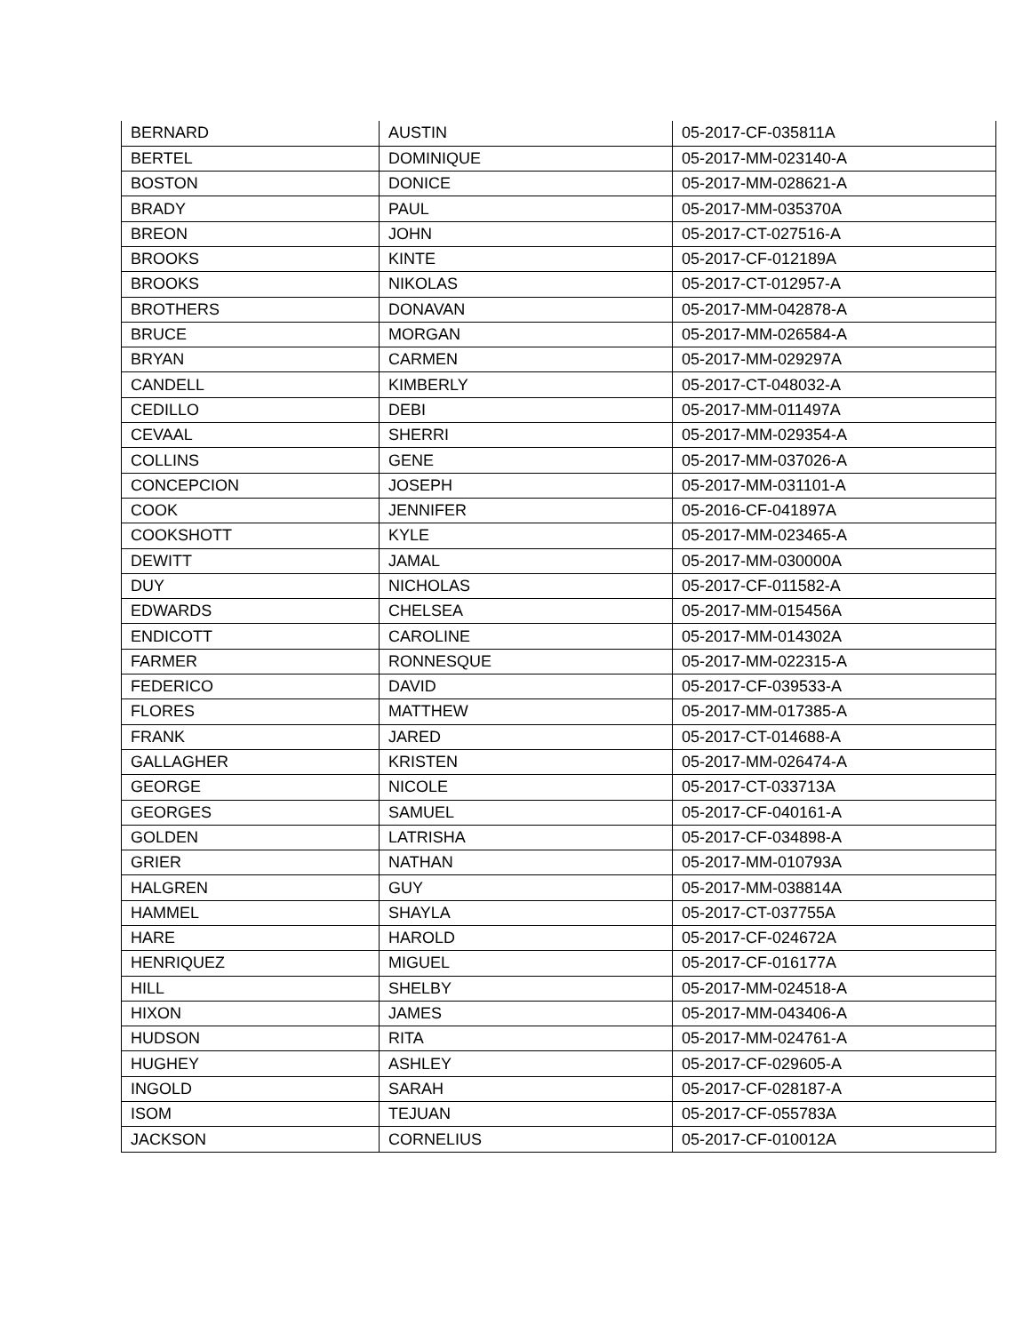| BERNARD | AUSTIN | 05-2017-CF-035811A |
| BERTEL | DOMINIQUE | 05-2017-MM-023140-A |
| BOSTON | DONICE | 05-2017-MM-028621-A |
| BRADY | PAUL | 05-2017-MM-035370A |
| BREON | JOHN | 05-2017-CT-027516-A |
| BROOKS | KINTE | 05-2017-CF-012189A |
| BROOKS | NIKOLAS | 05-2017-CT-012957-A |
| BROTHERS | DONAVAN | 05-2017-MM-042878-A |
| BRUCE | MORGAN | 05-2017-MM-026584-A |
| BRYAN | CARMEN | 05-2017-MM-029297A |
| CANDELL | KIMBERLY | 05-2017-CT-048032-A |
| CEDILLO | DEBI | 05-2017-MM-011497A |
| CEVAAL | SHERRI | 05-2017-MM-029354-A |
| COLLINS | GENE | 05-2017-MM-037026-A |
| CONCEPCION | JOSEPH | 05-2017-MM-031101-A |
| COOK | JENNIFER | 05-2016-CF-041897A |
| COOKSHOTT | KYLE | 05-2017-MM-023465-A |
| DEWITT | JAMAL | 05-2017-MM-030000A |
| DUY | NICHOLAS | 05-2017-CF-011582-A |
| EDWARDS | CHELSEA | 05-2017-MM-015456A |
| ENDICOTT | CAROLINE | 05-2017-MM-014302A |
| FARMER | RONNESQUE | 05-2017-MM-022315-A |
| FEDERICO | DAVID | 05-2017-CF-039533-A |
| FLORES | MATTHEW | 05-2017-MM-017385-A |
| FRANK | JARED | 05-2017-CT-014688-A |
| GALLAGHER | KRISTEN | 05-2017-MM-026474-A |
| GEORGE | NICOLE | 05-2017-CT-033713A |
| GEORGES | SAMUEL | 05-2017-CF-040161-A |
| GOLDEN | LATRISHA | 05-2017-CF-034898-A |
| GRIER | NATHAN | 05-2017-MM-010793A |
| HALGREN | GUY | 05-2017-MM-038814A |
| HAMMEL | SHAYLA | 05-2017-CT-037755A |
| HARE | HAROLD | 05-2017-CF-024672A |
| HENRIQUEZ | MIGUEL | 05-2017-CF-016177A |
| HILL | SHELBY | 05-2017-MM-024518-A |
| HIXON | JAMES | 05-2017-MM-043406-A |
| HUDSON | RITA | 05-2017-MM-024761-A |
| HUGHEY | ASHLEY | 05-2017-CF-029605-A |
| INGOLD | SARAH | 05-2017-CF-028187-A |
| ISOM | TEJUAN | 05-2017-CF-055783A |
| JACKSON | CORNELIUS | 05-2017-CF-010012A |